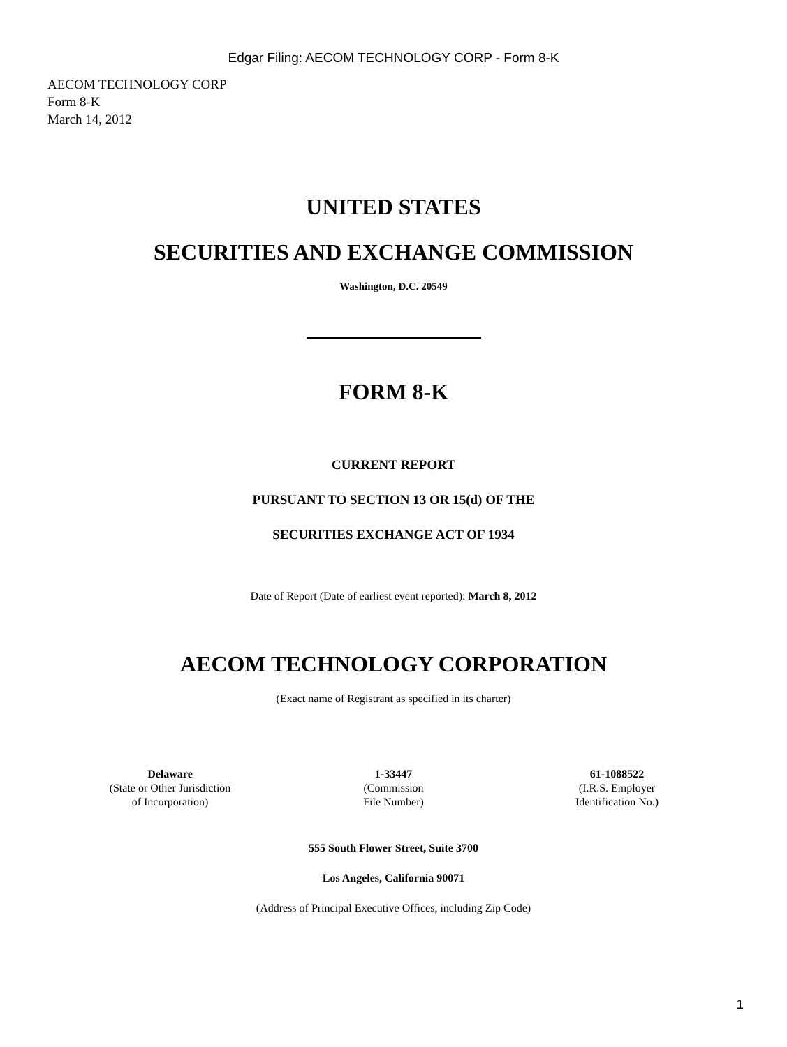Edgar Filing: AECOM TECHNOLOGY CORP - Form 8-K
AECOM TECHNOLOGY CORP
Form 8-K
March 14, 2012
UNITED STATES
SECURITIES AND EXCHANGE COMMISSION
Washington, D.C. 20549
FORM 8-K
CURRENT REPORT
PURSUANT TO SECTION 13 OR 15(d) OF THE
SECURITIES EXCHANGE ACT OF 1934
Date of Report (Date of earliest event reported): March 8, 2012
AECOM TECHNOLOGY CORPORATION
(Exact name of Registrant as specified in its charter)
| Delaware (State or Other Jurisdiction of Incorporation) | 1-33447 (Commission File Number) | 61-1088522 (I.R.S. Employer Identification No.) |
555 South Flower Street, Suite 3700
Los Angeles, California 90071
(Address of Principal Executive Offices, including Zip Code)
1